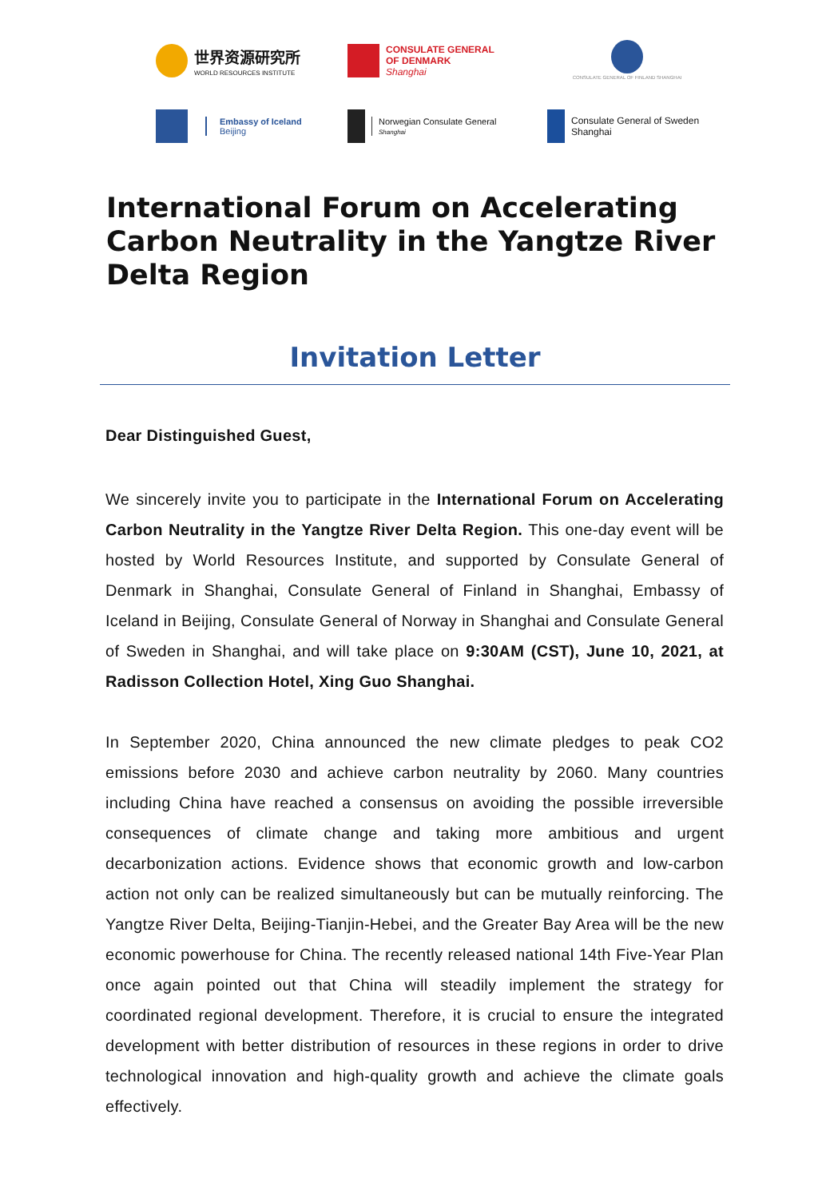世界资源研究所
WORLD RESOURCES INSTITUTE
CONSULATE GENERAL
OF DENMARK
Shanghai
CONSULATE GENERAL OF FINLAND SHANGHAI
Embassy of Iceland
Beijing
Norwegian Consulate General
Shanghai
Consulate General of Sweden
Shanghai
International Forum on Accelerating Carbon Neutrality in the Yangtze River Delta Region
Invitation Letter
Dear Distinguished Guest,
We sincerely invite you to participate in the International Forum on Accelerating Carbon Neutrality in the Yangtze River Delta Region. This one-day event will be hosted by World Resources Institute, and supported by Consulate General of Denmark in Shanghai, Consulate General of Finland in Shanghai, Embassy of Iceland in Beijing, Consulate General of Norway in Shanghai and Consulate General of Sweden in Shanghai, and will take place on 9:30AM (CST), June 10, 2021, at Radisson Collection Hotel, Xing Guo Shanghai.
In September 2020, China announced the new climate pledges to peak CO2 emissions before 2030 and achieve carbon neutrality by 2060. Many countries including China have reached a consensus on avoiding the possible irreversible consequences of climate change and taking more ambitious and urgent decarbonization actions. Evidence shows that economic growth and low-carbon action not only can be realized simultaneously but can be mutually reinforcing. The Yangtze River Delta, Beijing-Tianjin-Hebei, and the Greater Bay Area will be the new economic powerhouse for China. The recently released national 14th Five-Year Plan once again pointed out that China will steadily implement the strategy for coordinated regional development. Therefore, it is crucial to ensure the integrated development with better distribution of resources in these regions in order to drive technological innovation and high-quality growth and achieve the climate goals effectively.